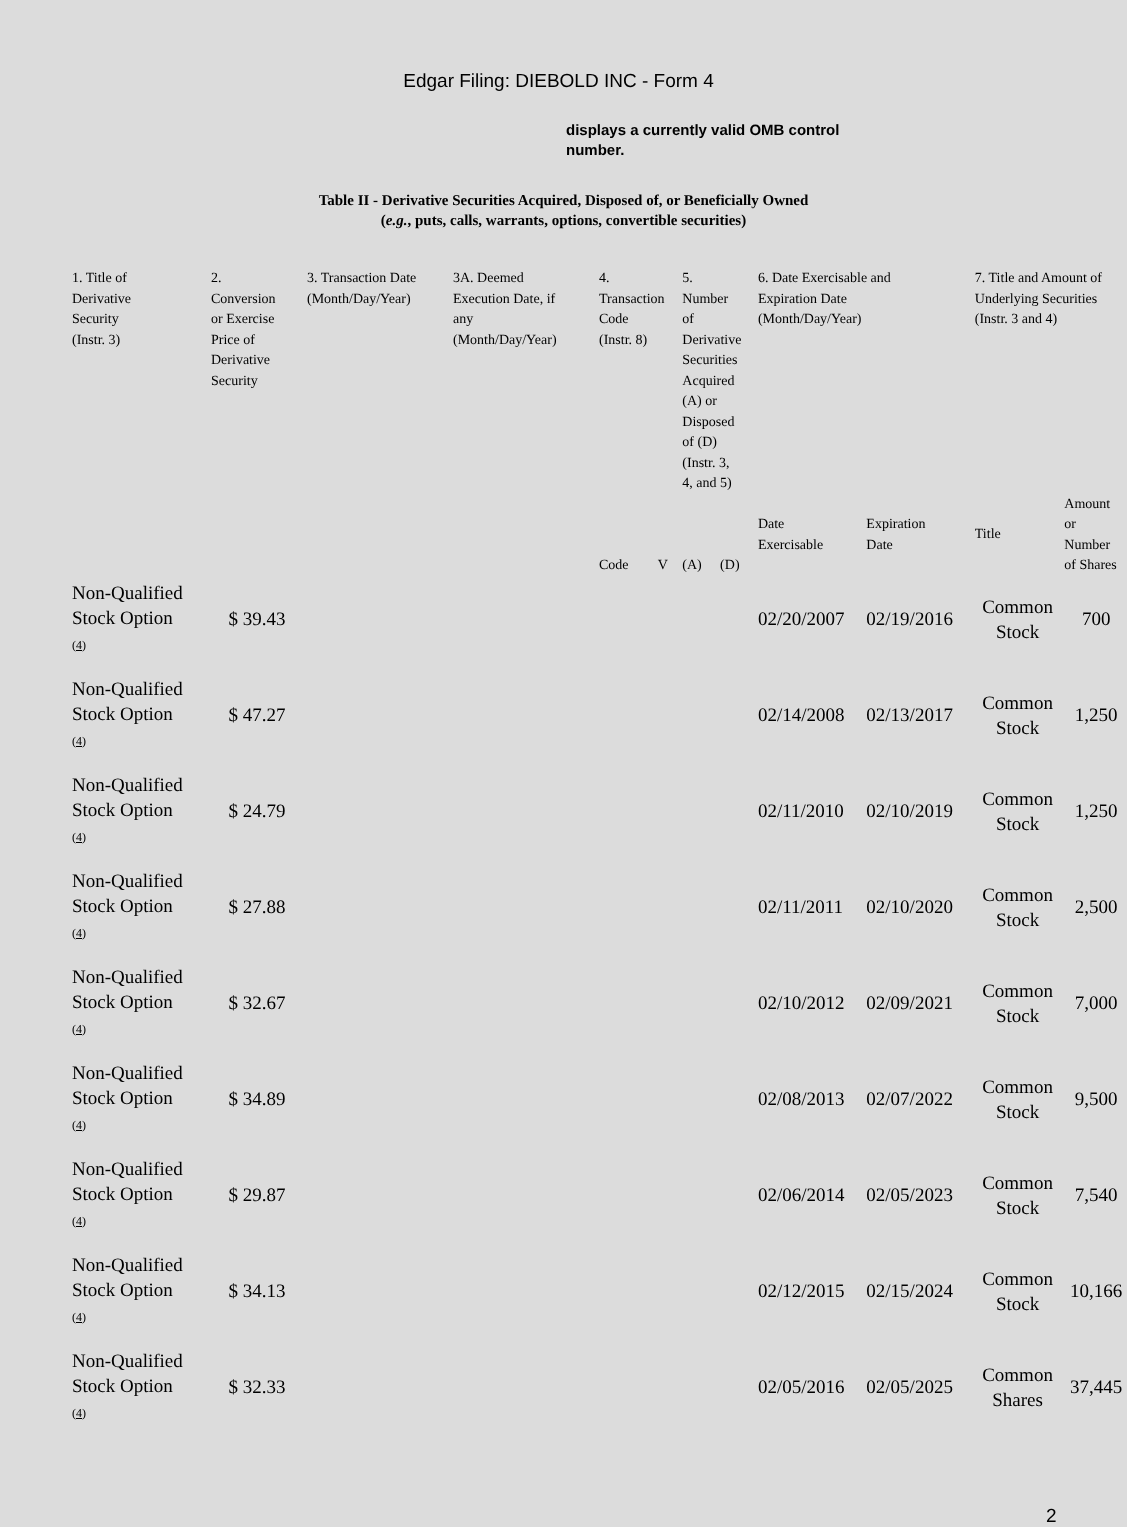Edgar Filing: DIEBOLD INC - Form 4
displays a currently valid OMB control number.
Table II - Derivative Securities Acquired, Disposed of, or Beneficially Owned
(e.g., puts, calls, warrants, options, convertible securities)
| 1. Title of Derivative Security (Instr. 3) | 2. Conversion or Exercise Price of Derivative Security | 3. Transaction Date (Month/Day/Year) | 3A. Deemed Execution Date, if any (Month/Day/Year) | 4. Transaction Code (Instr. 8) | | 5. Number of Derivative Securities Acquired (A) or Disposed of (D) (Instr. 3, 4, and 5) | | 6. Date Exercisable and Expiration Date (Month/Day/Year) | | 7. Title and Amount of Underlying Securities (Instr. 3 and 4) | |
| --- | --- | --- | --- | --- | --- | --- | --- | --- | --- | --- | --- |
| | | | | Code | V | (A) | (D) | Date Exercisable | Expiration Date | Title | Amount or Number of Shares |
| Non-Qualified Stock Option (4) | $ 39.43 | | | | | | | 02/20/2007 | 02/19/2016 | Common Stock | 700 |
| Non-Qualified Stock Option (4) | $ 47.27 | | | | | | | 02/14/2008 | 02/13/2017 | Common Stock | 1,250 |
| Non-Qualified Stock Option (4) | $ 24.79 | | | | | | | 02/11/2010 | 02/10/2019 | Common Stock | 1,250 |
| Non-Qualified Stock Option (4) | $ 27.88 | | | | | | | 02/11/2011 | 02/10/2020 | Common Stock | 2,500 |
| Non-Qualified Stock Option (4) | $ 32.67 | | | | | | | 02/10/2012 | 02/09/2021 | Common Stock | 7,000 |
| Non-Qualified Stock Option (4) | $ 34.89 | | | | | | | 02/08/2013 | 02/07/2022 | Common Stock | 9,500 |
| Non-Qualified Stock Option (4) | $ 29.87 | | | | | | | 02/06/2014 | 02/05/2023 | Common Stock | 7,540 |
| Non-Qualified Stock Option (4) | $ 34.13 | | | | | | | 02/12/2015 | 02/15/2024 | Common Stock | 10,166 |
| Non-Qualified Stock Option (4) | $ 32.33 | | | | | | | 02/05/2016 | 02/05/2025 | Common Shares | 37,445 |
2